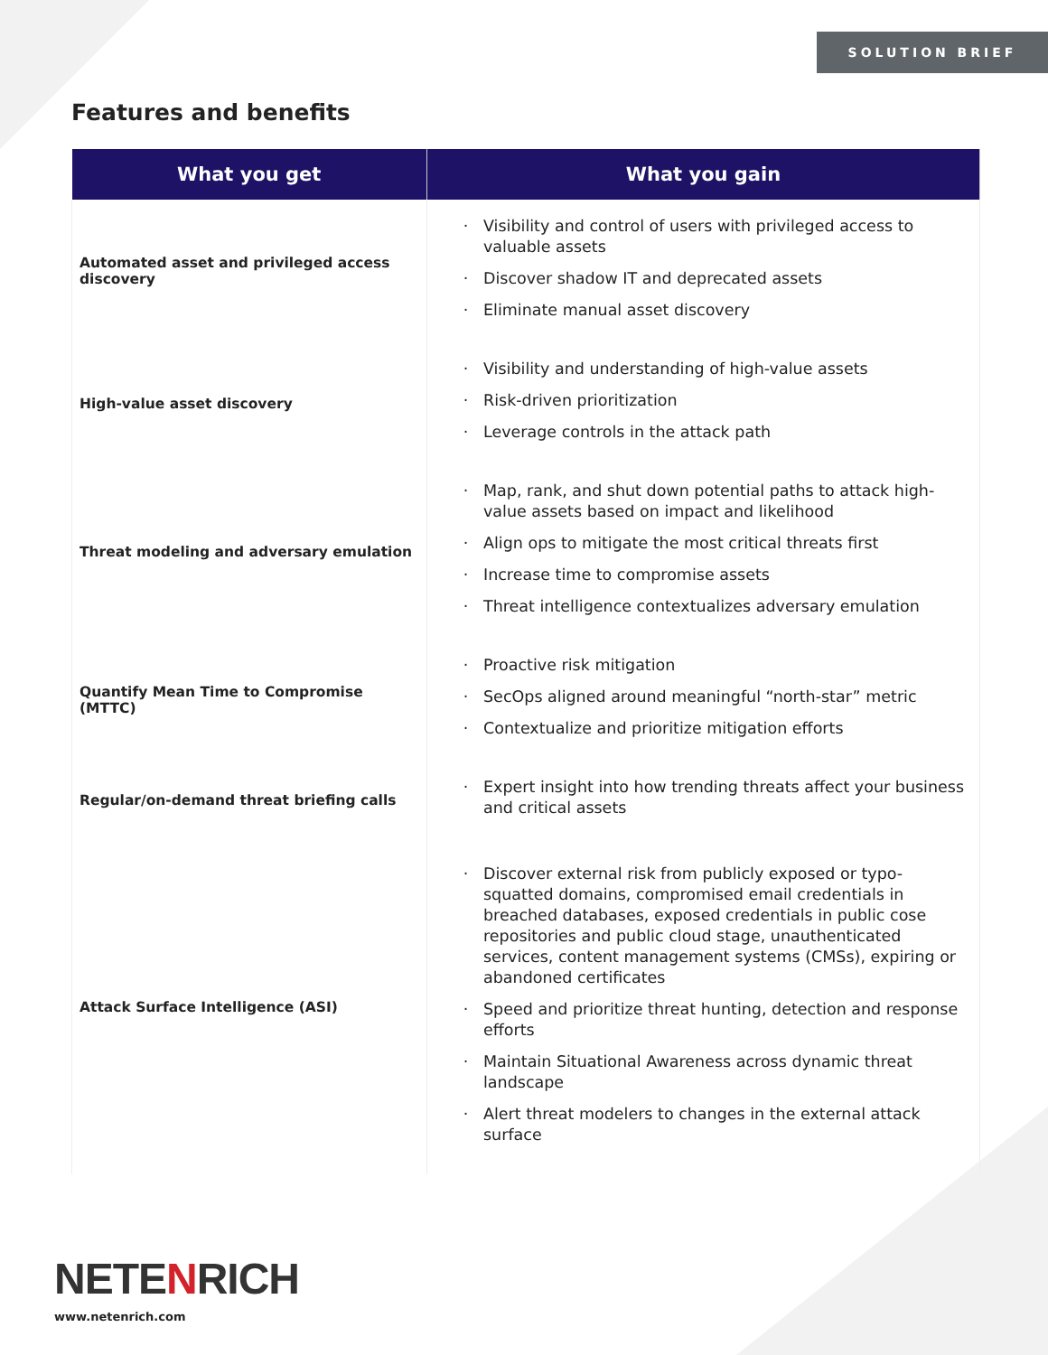SOLUTION BRIEF
Features and benefits
| What you get | What you gain |
| --- | --- |
| Automated asset and privileged access discovery | Visibility and control of users with privileged access to valuable assets Discover shadow IT and deprecated assets Eliminate manual asset discovery |
| High-value asset discovery | Visibility and understanding of high-value assets Risk-driven prioritization Leverage controls in the attack path |
| Threat modeling and adversary emulation | Map, rank, and shut down potential paths to attack high-value assets based on impact and likelihood Align ops to mitigate the most critical threats first Increase time to compromise assets Threat intelligence contextualizes adversary emulation |
| Quantify Mean Time to Compromise (MTTC) | Proactive risk mitigation SecOps aligned around meaningful “north-star” metric Contextualize and prioritize mitigation efforts |
| Regular/on-demand threat briefing calls | Expert insight into how trending threats affect your business and critical assets |
| Attack Surface Intelligence (ASI) | Discover external risk from publicly exposed or typo-squatted domains, compromised email credentials in breached databases, exposed credentials in public cose repositories and public cloud stage, unauthenticated services, content management systems (CMSs), expiring or abandoned certificates Speed and prioritize threat hunting, detection and response efforts Maintain Situational Awareness across dynamic threat landscape Alert threat modelers to changes in the external attack surface |
NETENRICH
www.netenrich.com